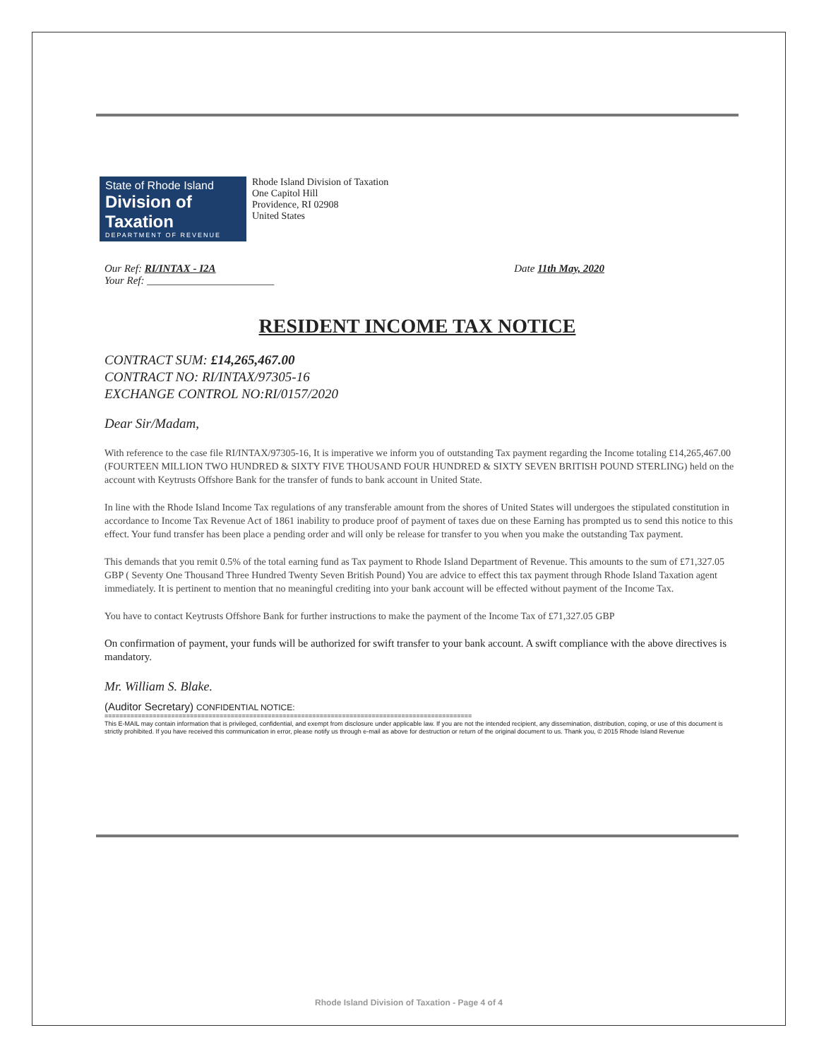State of Rhode Island
Division of Taxation
DEPARTMENT OF REVENUE
Rhode Island Division of Taxation
One Capitol Hill
Providence, RI 02908
United States
Our Ref: RI/INTAX - I2A
Your Ref: ________________________
Date 11th May, 2020
RESIDENT INCOME TAX NOTICE
CONTRACT SUM: £14,265,467.00
CONTRACT NO: RI/INTAX/97305-16
EXCHANGE CONTROL NO:RI/0157/2020
Dear Sir/Madam,
With reference to the case file RI/INTAX/97305-16, It is imperative we inform you of outstanding Tax payment regarding the Income totaling £14,265,467.00 (FOURTEEN MILLION TWO HUNDRED & SIXTY FIVE THOUSAND FOUR HUNDRED & SIXTY SEVEN BRITISH POUND STERLING) held on the account with Keytrusts Offshore Bank for the transfer of funds to bank account in United State.
In line with the Rhode Island Income Tax regulations of any transferable amount from the shores of United States will undergoes the stipulated constitution in accordance to Income Tax Revenue Act of 1861 inability to produce proof of payment of taxes due on these Earning has prompted us to send this notice to this effect. Your fund transfer has been place a pending order and will only be release for transfer to you when you make the outstanding Tax payment.
This demands that you remit 0.5% of the total earning fund as Tax payment to Rhode Island Department of Revenue. This amounts to the sum of £71,327.05 GBP ( Seventy One Thousand Three Hundred Twenty Seven British Pound) You are advice to effect this tax payment through Rhode Island Taxation agent immediately. It is pertinent to mention that no meaningful crediting into your bank account will be effected without payment of the Income Tax.
You have to contact Keytrusts Offshore Bank for further instructions to make the payment of the Income Tax of £71,327.05 GBP
On confirmation of payment, your funds will be authorized for swift transfer to your bank account. A swift compliance with the above directives is mandatory.
Mr. William S. Blake.
(Auditor Secretary) CONFIDENTIAL NOTICE:
===================================================================================================
This E-MAIL may contain information that is privileged, confidential, and exempt from disclosure under applicable law. If you are not the intended recipient, any dissemination, distribution, coping, or use of this document is strictly prohibited. If you have received this communication in error, please notify us through e-mail as above for destruction or return of the original document to us. Thank you, © 2015 Rhode Island Revenue
Rhode Island Division of Taxation - Page 4 of 4